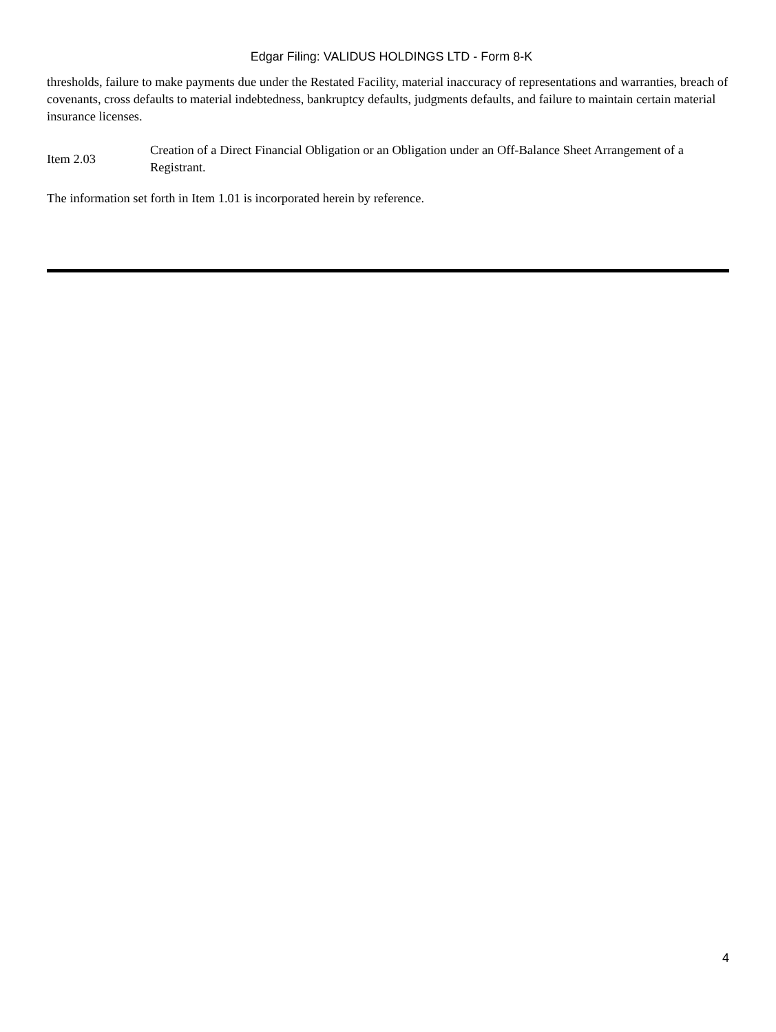Edgar Filing: VALIDUS HOLDINGS LTD - Form 8-K
thresholds, failure to make payments due under the Restated Facility, material inaccuracy of representations and warranties, breach of covenants, cross defaults to material indebtedness, bankruptcy defaults, judgments defaults, and failure to maintain certain material insurance licenses.
Item 2.03
Creation of a Direct Financial Obligation or an Obligation under an Off-Balance Sheet Arrangement of a Registrant.
The information set forth in Item 1.01 is incorporated herein by reference.
4